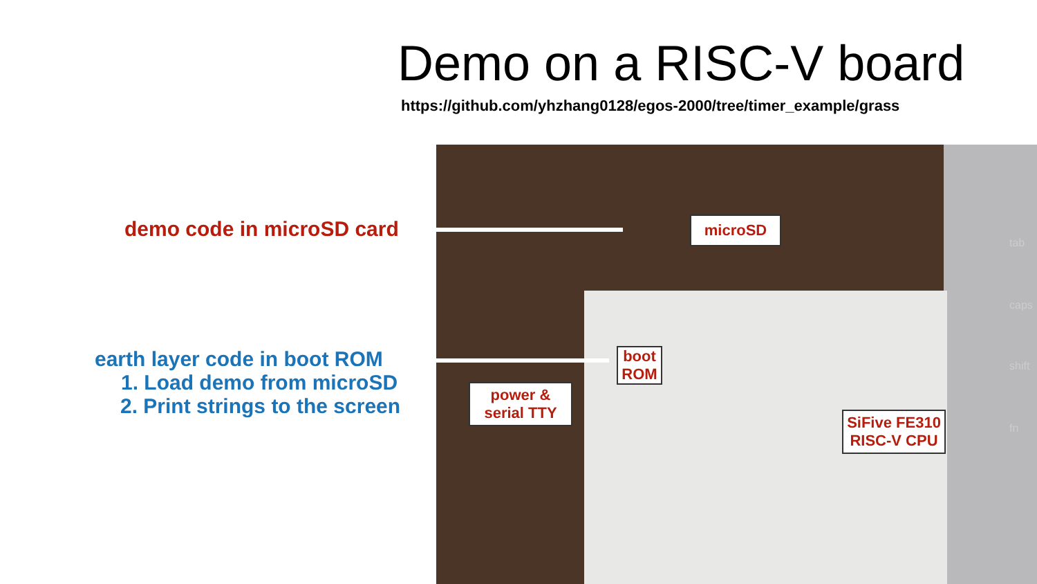Demo on a RISC-V board
https://github.com/yhzhang0128/egos-2000/tree/timer_example/grass
demo code in microSD card
earth layer code in boot ROM
1. Load demo from microSD
2. Print strings to the screen
microSD
boot
ROM
power &
serial TTY
SiFive FE310
RISC-V CPU
tab
caps
shift
fn